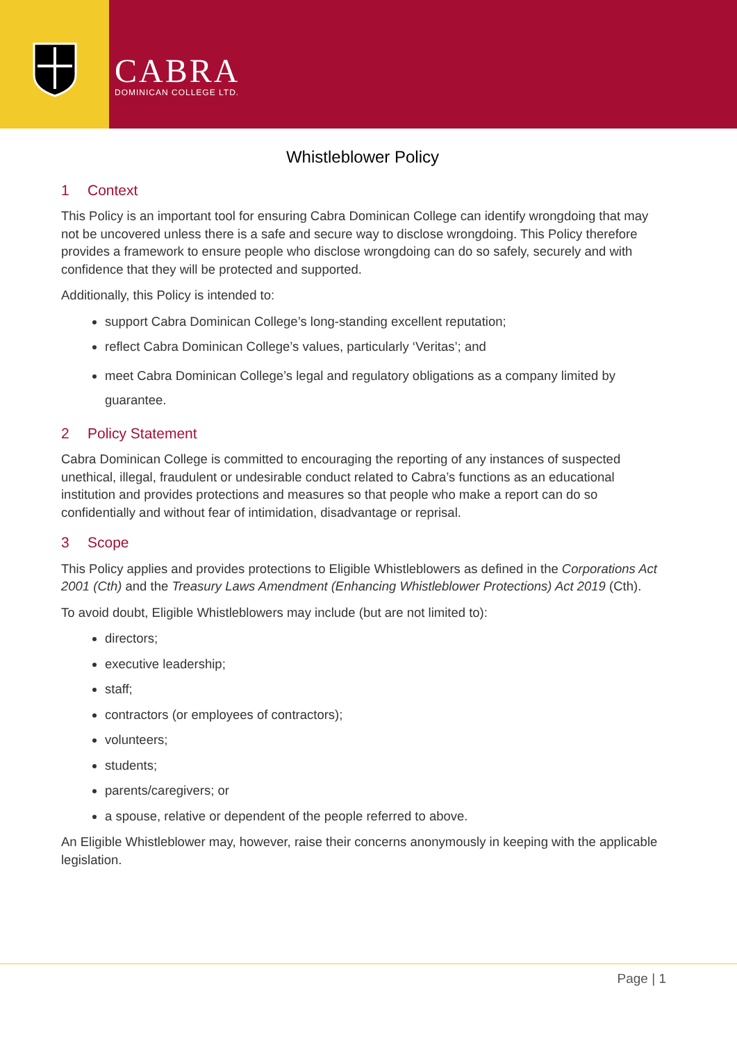CABRA
DOMINICAN COLLEGE LTD.
Whistleblower Policy
1 Context
This Policy is an important tool for ensuring Cabra Dominican College can identify wrongdoing that may not be uncovered unless there is a safe and secure way to disclose wrongdoing. This Policy therefore provides a framework to ensure people who disclose wrongdoing can do so safely, securely and with confidence that they will be protected and supported.
Additionally, this Policy is intended to:
support Cabra Dominican College’s long-standing excellent reputation;
reflect Cabra Dominican College’s values, particularly ‘Veritas’; and
meet Cabra Dominican College’s legal and regulatory obligations as a company limited by guarantee.
2 Policy Statement
Cabra Dominican College is committed to encouraging the reporting of any instances of suspected unethical, illegal, fraudulent or undesirable conduct related to Cabra’s functions as an educational institution and provides protections and measures so that people who make a report can do so confidentially and without fear of intimidation, disadvantage or reprisal.
3 Scope
This Policy applies and provides protections to Eligible Whistleblowers as defined in the Corporations Act 2001 (Cth) and the Treasury Laws Amendment (Enhancing Whistleblower Protections) Act 2019 (Cth).
To avoid doubt, Eligible Whistleblowers may include (but are not limited to):
directors;
executive leadership;
staff;
contractors (or employees of contractors);
volunteers;
students;
parents/caregivers; or
a spouse, relative or dependent of the people referred to above.
An Eligible Whistleblower may, however, raise their concerns anonymously in keeping with the applicable legislation.
Page | 1